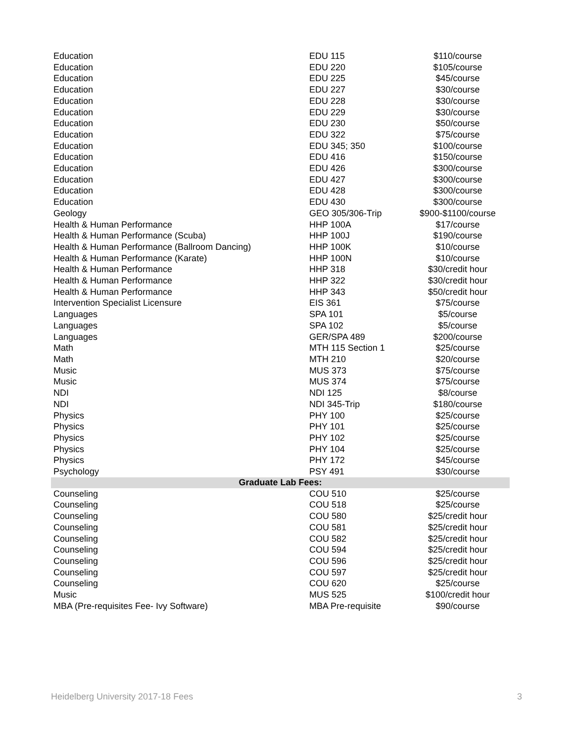| Education | EDU 115 | $110/course |
| Education | EDU 220 | $105/course |
| Education | EDU 225 | $45/course |
| Education | EDU 227 | $30/course |
| Education | EDU 228 | $30/course |
| Education | EDU 229 | $30/course |
| Education | EDU 230 | $50/course |
| Education | EDU 322 | $75/course |
| Education | EDU 345; 350 | $100/course |
| Education | EDU 416 | $150/course |
| Education | EDU 426 | $300/course |
| Education | EDU 427 | $300/course |
| Education | EDU 428 | $300/course |
| Education | EDU 430 | $300/course |
| Geology | GEO 305/306-Trip | $900-$1100/course |
| Health & Human Performance | HHP 100A | $17/course |
| Health & Human Performance (Scuba) | HHP 100J | $190/course |
| Health & Human Performance (Ballroom Dancing) | HHP 100K | $10/course |
| Health & Human Performance (Karate) | HHP 100N | $10/course |
| Health & Human Performance | HHP 318 | $30/credit hour |
| Health & Human Performance | HHP 322 | $30/credit hour |
| Health & Human Performance | HHP 343 | $50/credit hour |
| Intervention Specialist Licensure | EIS 361 | $75/course |
| Languages | SPA 101 | $5/course |
| Languages | SPA 102 | $5/course |
| Languages | GER/SPA 489 | $200/course |
| Math | MTH 115 Section 1 | $25/course |
| Math | MTH 210 | $20/course |
| Music | MUS 373 | $75/course |
| Music | MUS 374 | $75/course |
| NDI | NDI 125 | $8/course |
| NDI | NDI 345-Trip | $180/course |
| Physics | PHY 100 | $25/course |
| Physics | PHY 101 | $25/course |
| Physics | PHY 102 | $25/course |
| Physics | PHY 104 | $25/course |
| Physics | PHY 172 | $45/course |
| Psychology | PSY 491 | $30/course |
| Graduate Lab Fees: | | |
| Counseling | COU 510 | $25/course |
| Counseling | COU 518 | $25/course |
| Counseling | COU 580 | $25/credit hour |
| Counseling | COU 581 | $25/credit hour |
| Counseling | COU 582 | $25/credit hour |
| Counseling | COU 594 | $25/credit hour |
| Counseling | COU 596 | $25/credit hour |
| Counseling | COU 597 | $25/credit hour |
| Counseling | COU 620 | $25/course |
| Music | MUS 525 | $100/credit hour |
| MBA (Pre-requisites Fee- Ivy Software) | MBA Pre-requisite | $90/course |
Heidelberg University 2017-18 Fees 3